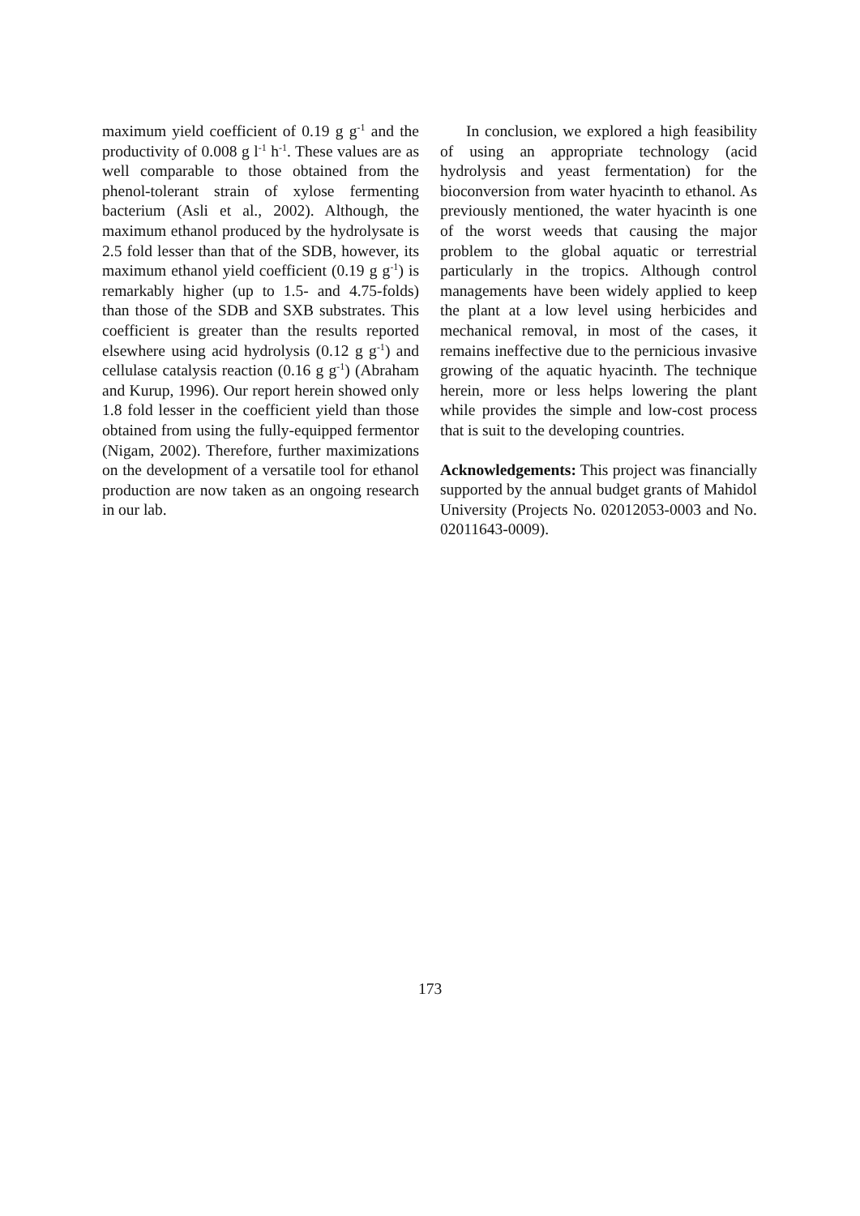maximum yield coefficient of 0.19 g g<sup>-1</sup> and the productivity of 0.008 g l<sup>-1</sup> h<sup>-1</sup>. These values are as well comparable to those obtained from the phenol-tolerant strain of xylose fermenting bacterium (Asli et al., 2002). Although, the maximum ethanol produced by the hydrolysate is 2.5 fold lesser than that of the SDB, however, its maximum ethanol yield coefficient (0.19 g g<sup>-1</sup>) is remarkably higher (up to 1.5- and 4.75-folds) than those of the SDB and SXB substrates. This coefficient is greater than the results reported elsewhere using acid hydrolysis (0.12 g g<sup>-1</sup>) and cellulase catalysis reaction (0.16 g g<sup>-1</sup>) (Abraham and Kurup, 1996). Our report herein showed only 1.8 fold lesser in the coefficient yield than those obtained from using the fully-equipped fermentor (Nigam, 2002). Therefore, further maximizations on the development of a versatile tool for ethanol production are now taken as an ongoing research in our lab.
In conclusion, we explored a high feasibility of using an appropriate technology (acid hydrolysis and yeast fermentation) for the bioconversion from water hyacinth to ethanol. As previously mentioned, the water hyacinth is one of the worst weeds that causing the major problem to the global aquatic or terrestrial particularly in the tropics. Although control managements have been widely applied to keep the plant at a low level using herbicides and mechanical removal, in most of the cases, it remains ineffective due to the pernicious invasive growing of the aquatic hyacinth. The technique herein, more or less helps lowering the plant while provides the simple and low-cost process that is suit to the developing countries.
Acknowledgements: This project was financially supported by the annual budget grants of Mahidol University (Projects No. 02012053-0003 and No. 02011643-0009).
173